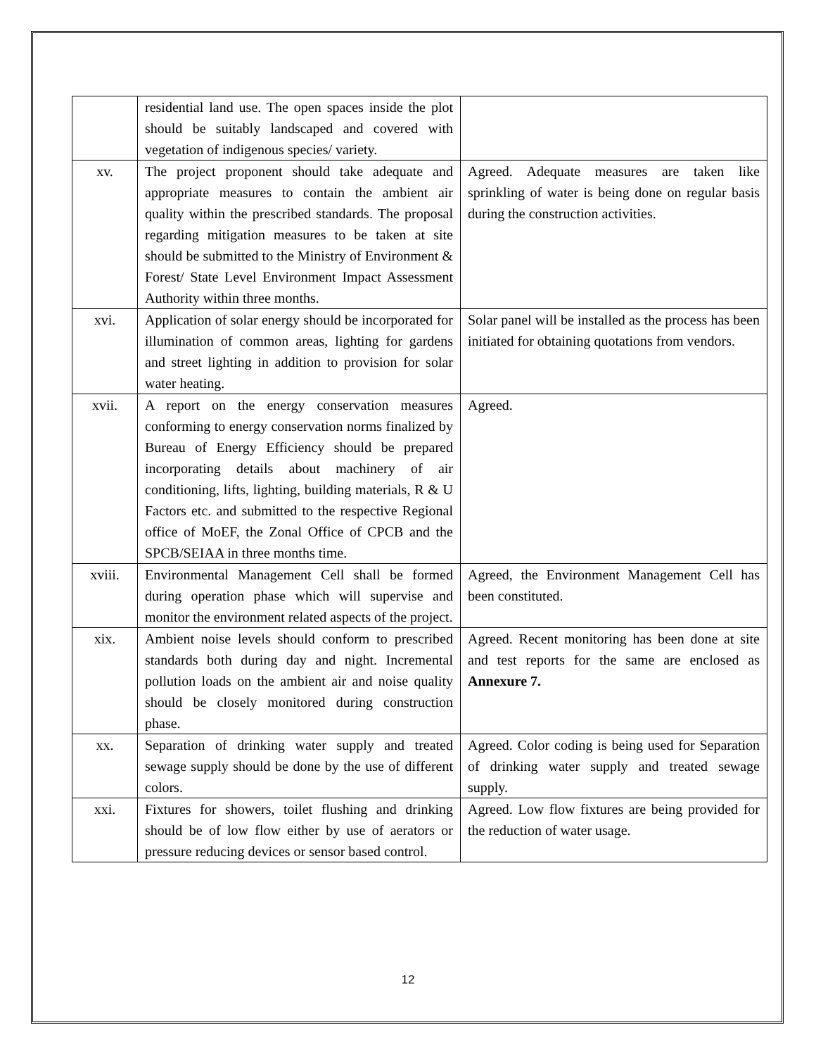| | residential land use. The open spaces inside the plot should be suitably landscaped and covered with vegetation of indigenous species/ variety. | |
| xv. | The project proponent should take adequate and appropriate measures to contain the ambient air quality within the prescribed standards. The proposal regarding mitigation measures to be taken at site should be submitted to the Ministry of Environment & Forest/ State Level Environment Impact Assessment Authority within three months. | Agreed. Adequate measures are taken like sprinkling of water is being done on regular basis during the construction activities. |
| xvi. | Application of solar energy should be incorporated for illumination of common areas, lighting for gardens and street lighting in addition to provision for solar water heating. | Solar panel will be installed as the process has been initiated for obtaining quotations from vendors. |
| xvii. | A report on the energy conservation measures conforming to energy conservation norms finalized by Bureau of Energy Efficiency should be prepared incorporating details about machinery of air conditioning, lifts, lighting, building materials, R & U Factors etc. and submitted to the respective Regional office of MoEF, the Zonal Office of CPCB and the SPCB/SEIAA in three months time. | Agreed. |
| xviii. | Environmental Management Cell shall be formed during operation phase which will supervise and monitor the environment related aspects of the project. | Agreed, the Environment Management Cell has been constituted. |
| xix. | Ambient noise levels should conform to prescribed standards both during day and night. Incremental pollution loads on the ambient air and noise quality should be closely monitored during construction phase. | Agreed. Recent monitoring has been done at site and test reports for the same are enclosed as Annexure 7. |
| xx. | Separation of drinking water supply and treated sewage supply should be done by the use of different colors. | Agreed. Color coding is being used for Separation of drinking water supply and treated sewage supply. |
| xxi. | Fixtures for showers, toilet flushing and drinking should be of low flow either by use of aerators or pressure reducing devices or sensor based control. | Agreed. Low flow fixtures are being provided for the reduction of water usage. |
12